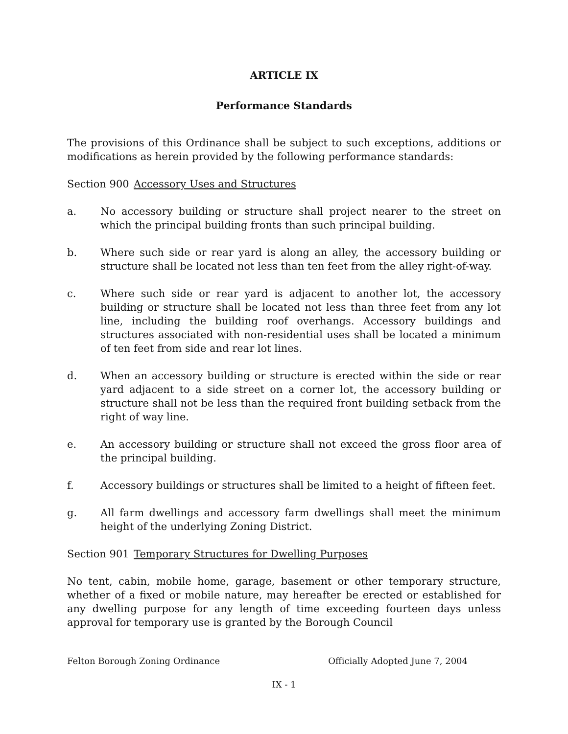ARTICLE IX
Performance Standards
The provisions of this Ordinance shall be subject to such exceptions, additions or modifications as herein provided by the following performance standards:
Section 900 Accessory Uses and Structures
a. No accessory building or structure shall project nearer to the street on which the principal building fronts than such principal building.
b. Where such side or rear yard is along an alley, the accessory building or structure shall be located not less than ten feet from the alley right-of-way.
c. Where such side or rear yard is adjacent to another lot, the accessory building or structure shall be located not less than three feet from any lot line, including the building roof overhangs. Accessory buildings and structures associated with non-residential uses shall be located a minimum of ten feet from side and rear lot lines.
d. When an accessory building or structure is erected within the side or rear yard adjacent to a side street on a corner lot, the accessory building or structure shall not be less than the required front building setback from the right of way line.
e. An accessory building or structure shall not exceed the gross floor area of the principal building.
f. Accessory buildings or structures shall be limited to a height of fifteen feet.
g. All farm dwellings and accessory farm dwellings shall meet the minimum height of the underlying Zoning District.
Section 901 Temporary Structures for Dwelling Purposes
No tent, cabin, mobile home, garage, basement or other temporary structure, whether of a fixed or mobile nature, may hereafter be erected or established for any dwelling purpose for any length of time exceeding fourteen days unless approval for temporary use is granted by the Borough Council
Felton Borough Zoning Ordinance Officially Adopted June 7, 2004
IX - 1